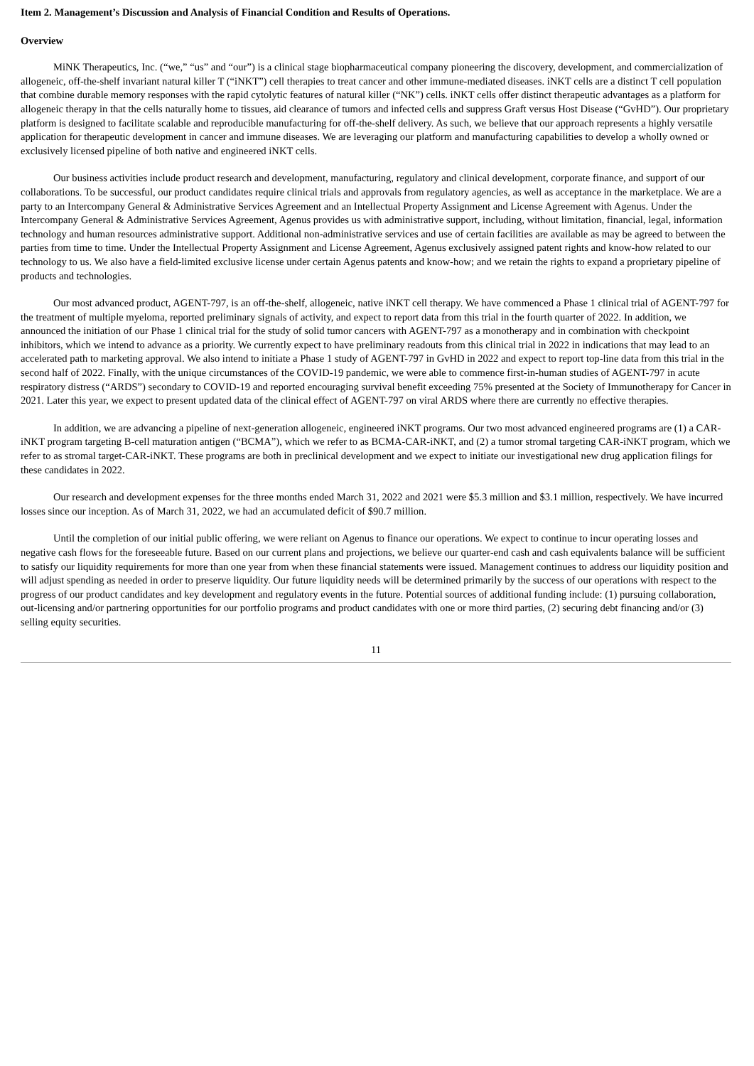Item 2. Management’s Discussion and Analysis of Financial Condition and Results of Operations.
Overview
MiNK Therapeutics, Inc. (“we,” “us” and “our”) is a clinical stage biopharmaceutical company pioneering the discovery, development, and commercialization of allogeneic, off-the-shelf invariant natural killer T (“iNKT”) cell therapies to treat cancer and other immune-mediated diseases. iNKT cells are a distinct T cell population that combine durable memory responses with the rapid cytolytic features of natural killer (“NK”) cells. iNKT cells offer distinct therapeutic advantages as a platform for allogeneic therapy in that the cells naturally home to tissues, aid clearance of tumors and infected cells and suppress Graft versus Host Disease (“GvHD”). Our proprietary platform is designed to facilitate scalable and reproducible manufacturing for off-the-shelf delivery. As such, we believe that our approach represents a highly versatile application for therapeutic development in cancer and immune diseases. We are leveraging our platform and manufacturing capabilities to develop a wholly owned or exclusively licensed pipeline of both native and engineered iNKT cells.
Our business activities include product research and development, manufacturing, regulatory and clinical development, corporate finance, and support of our collaborations. To be successful, our product candidates require clinical trials and approvals from regulatory agencies, as well as acceptance in the marketplace. We are a party to an Intercompany General & Administrative Services Agreement and an Intellectual Property Assignment and License Agreement with Agenus. Under the Intercompany General & Administrative Services Agreement, Agenus provides us with administrative support, including, without limitation, financial, legal, information technology and human resources administrative support. Additional non-administrative services and use of certain facilities are available as may be agreed to between the parties from time to time. Under the Intellectual Property Assignment and License Agreement, Agenus exclusively assigned patent rights and know-how related to our technology to us. We also have a field-limited exclusive license under certain Agenus patents and know-how; and we retain the rights to expand a proprietary pipeline of products and technologies.
Our most advanced product, AGENT-797, is an off-the-shelf, allogeneic, native iNKT cell therapy. We have commenced a Phase 1 clinical trial of AGENT-797 for the treatment of multiple myeloma, reported preliminary signals of activity, and expect to report data from this trial in the fourth quarter of 2022. In addition, we announced the initiation of our Phase 1 clinical trial for the study of solid tumor cancers with AGENT-797 as a monotherapy and in combination with checkpoint inhibitors, which we intend to advance as a priority. We currently expect to have preliminary readouts from this clinical trial in 2022 in indications that may lead to an accelerated path to marketing approval. We also intend to initiate a Phase 1 study of AGENT-797 in GvHD in 2022 and expect to report top-line data from this trial in the second half of 2022. Finally, with the unique circumstances of the COVID-19 pandemic, we were able to commence first-in-human studies of AGENT-797 in acute respiratory distress (“ARDS”) secondary to COVID-19 and reported encouraging survival benefit exceeding 75% presented at the Society of Immunotherapy for Cancer in 2021. Later this year, we expect to present updated data of the clinical effect of AGENT-797 on viral ARDS where there are currently no effective therapies.
In addition, we are advancing a pipeline of next-generation allogeneic, engineered iNKT programs. Our two most advanced engineered programs are (1) a CAR-iNKT program targeting B-cell maturation antigen (“BCMA”), which we refer to as BCMA-CAR-iNKT, and (2) a tumor stromal targeting CAR-iNKT program, which we refer to as stromal target-CAR-iNKT. These programs are both in preclinical development and we expect to initiate our investigational new drug application filings for these candidates in 2022.
Our research and development expenses for the three months ended March 31, 2022 and 2021 were $5.3 million and $3.1 million, respectively. We have incurred losses since our inception. As of March 31, 2022, we had an accumulated deficit of $90.7 million.
Until the completion of our initial public offering, we were reliant on Agenus to finance our operations. We expect to continue to incur operating losses and negative cash flows for the foreseeable future. Based on our current plans and projections, we believe our quarter-end cash and cash equivalents balance will be sufficient to satisfy our liquidity requirements for more than one year from when these financial statements were issued. Management continues to address our liquidity position and will adjust spending as needed in order to preserve liquidity. Our future liquidity needs will be determined primarily by the success of our operations with respect to the progress of our product candidates and key development and regulatory events in the future. Potential sources of additional funding include: (1) pursuing collaboration, out-licensing and/or partnering opportunities for our portfolio programs and product candidates with one or more third parties, (2) securing debt financing and/or (3) selling equity securities.
11